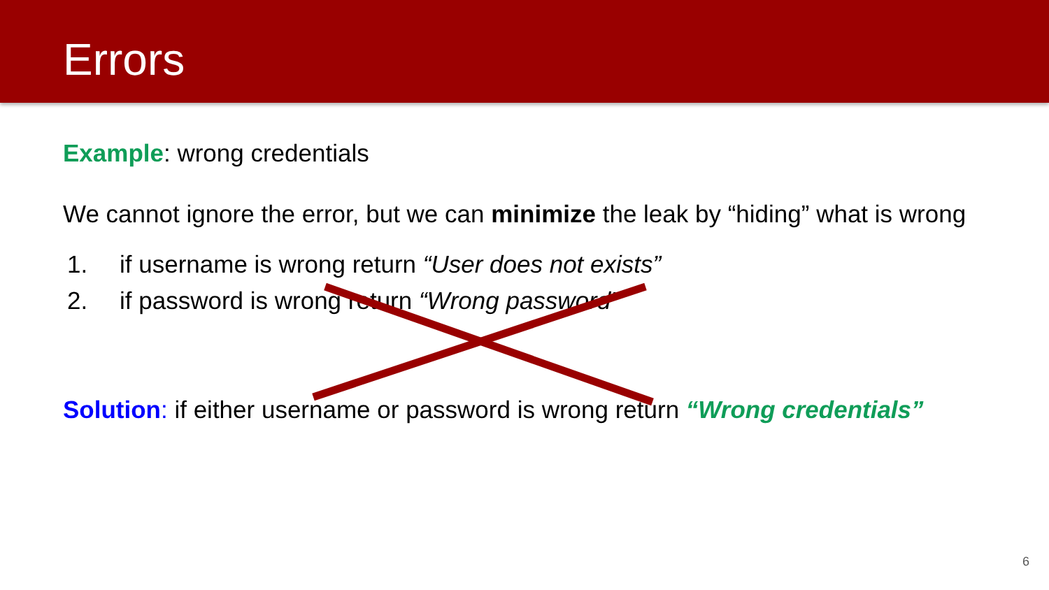Errors
Example: wrong credentials
We cannot ignore the error, but we can minimize the leak by “hiding” what is wrong
1. if username is wrong return “User does not exists”
2. if password is wrong return “Wrong password”
Solution: if either username or password is wrong return “Wrong credentials”
6